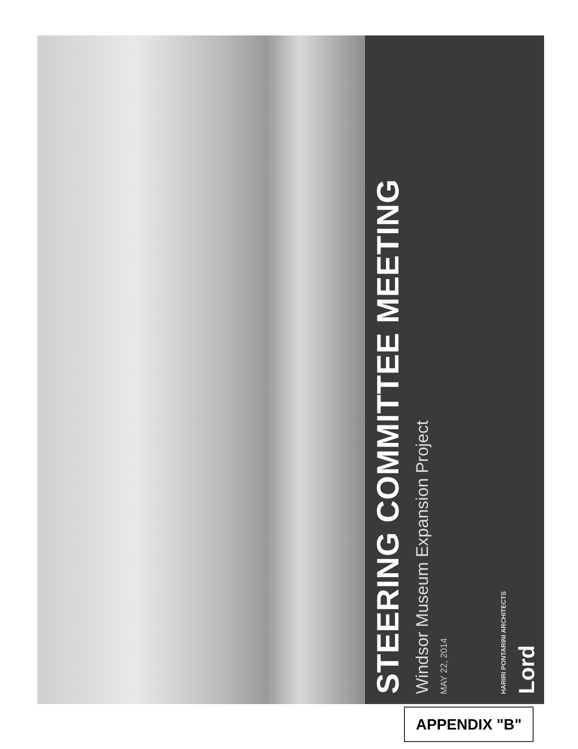STEERING COMMITTEE MEETING
Windsor Museum Expansion Project
MAY 22, 2014
HARIRI PONTARINI ARCHITECTS
Lord
APPENDIX "B"